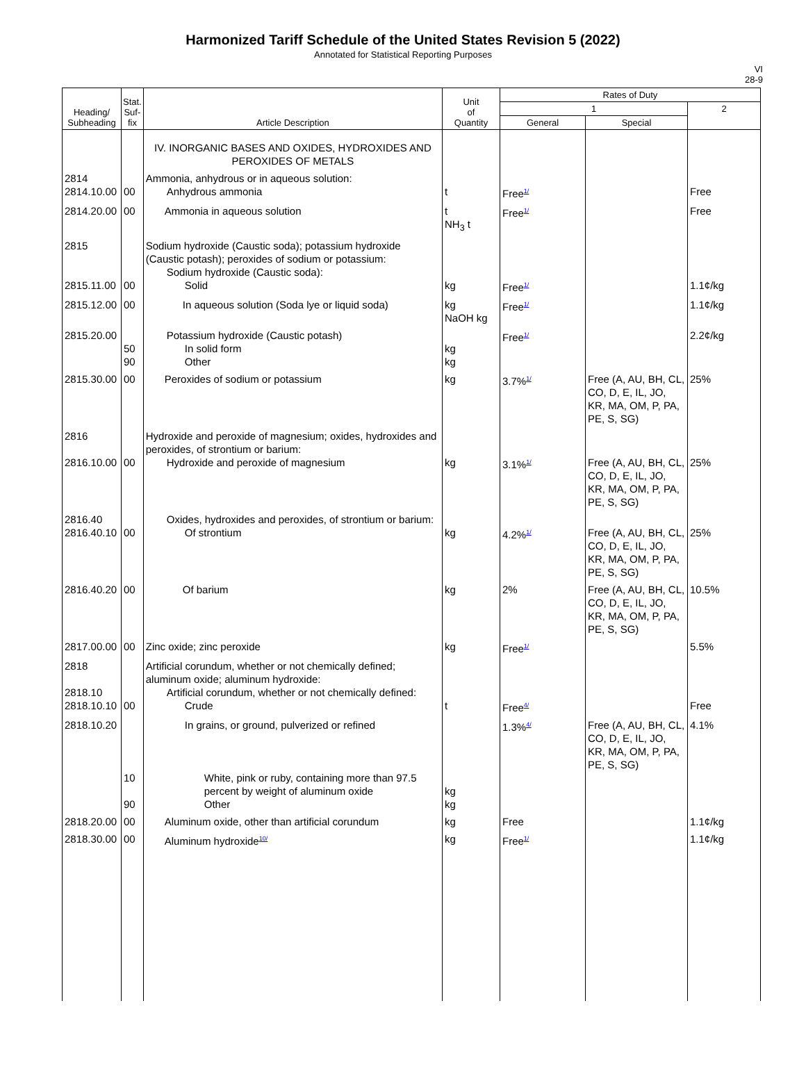Harmonized Tariff Schedule of the United States Revision 5 (2022)
Annotated for Statistical Reporting Purposes
VI
28-9
| Heading/ Subheading | Stat. Suf- fix | Article Description | Unit of Quantity | Rates of Duty | | |
| --- | --- | --- | --- | --- | --- | --- |
| | | | | 1 | | 2 |
| | | | | General | Special | |
| | | IV. INORGANIC BASES AND OXIDES, HYDROXIDES AND PEROXIDES OF METALS | | | | |
| 2814 2814.10.00 | 00 | Ammonia, anhydrous or in aqueous solution: Anhydrous ammonia | t | Free<sup>1/</sup> | | Free |
| 2814.20.00 | 00 | Ammonia in aqueous solution | t NH<sub>3</sub> t | Free<sup>1/</sup> | | Free |
| 2815 2815.11.00 | 00 | Sodium hydroxide (Caustic soda); potassium hydroxide (Caustic potash); peroxides of sodium or potassium: Sodium hydroxide (Caustic soda): Solid | kg | Free<sup>1/</sup> | | 1.1¢/kg |
| 2815.12.00 | 00 | In aqueous solution (Soda lye or liquid soda) | kg NaOH kg | Free<sup>1/</sup> | | 1.1¢/kg |
| 2815.20.00 | 50 90 | Potassium hydroxide (Caustic potash) In solid form Other | kg kg | Free<sup>1/</sup> | | 2.2¢/kg |
| 2815.30.00 | 00 | Peroxides of sodium or potassium | kg | 3.7%<sup>1/</sup> | Free (A, AU, BH, CL, CO, D, E, IL, JO, KR, MA, OM, P, PA, PE, S, SG) | 25% |
| 2816 2816.10.00 | 00 | Hydroxide and peroxide of magnesium; oxides, hydroxides and peroxides, of strontium or barium: Hydroxide and peroxide of magnesium | kg | 3.1%<sup>1/</sup> | Free (A, AU, BH, CL, CO, D, E, IL, JO, KR, MA, OM, P, PA, PE, S, SG) | 25% |
| 2816.40 2816.40.10 | 00 | Oxides, hydroxides and peroxides, of strontium or barium: Of strontium | kg | 4.2%<sup>1/</sup> | Free (A, AU, BH, CL, CO, D, E, IL, JO, KR, MA, OM, P, PA, PE, S, SG) | 25% |
| 2816.40.20 | 00 | Of barium | kg | 2% | Free (A, AU, BH, CL, CO, D, E, IL, JO, KR, MA, OM, P, PA, PE, S, SG) | 10.5% |
| 2817.00.00 | 00 | Zinc oxide; zinc peroxide | kg | Free<sup>1/</sup> | | 5.5% |
| 2818 2818.10 2818.10.10 | 00 | Artificial corundum, whether or not chemically defined; aluminum oxide; aluminum hydroxide: Artificial corundum, whether or not chemically defined: Crude | t | Free<sup>4/</sup> | | Free |
| 2818.10.20 | 10 90 | In grains, or ground, pulverized or refined White, pink or ruby, containing more than 97.5 percent by weight of aluminum oxide Other | kg kg | 1.3%<sup>4/</sup> | Free (A, AU, BH, CL, CO, D, E, IL, JO, KR, MA, OM, P, PA, PE, S, SG) | 4.1% |
| 2818.20.00 | 00 | Aluminum oxide, other than artificial corundum | kg | Free | | 1.1¢/kg |
| 2818.30.00 | 00 | Aluminum hydroxide<sup>10/</sup> | kg | Free<sup>1/</sup> | | 1.1¢/kg |